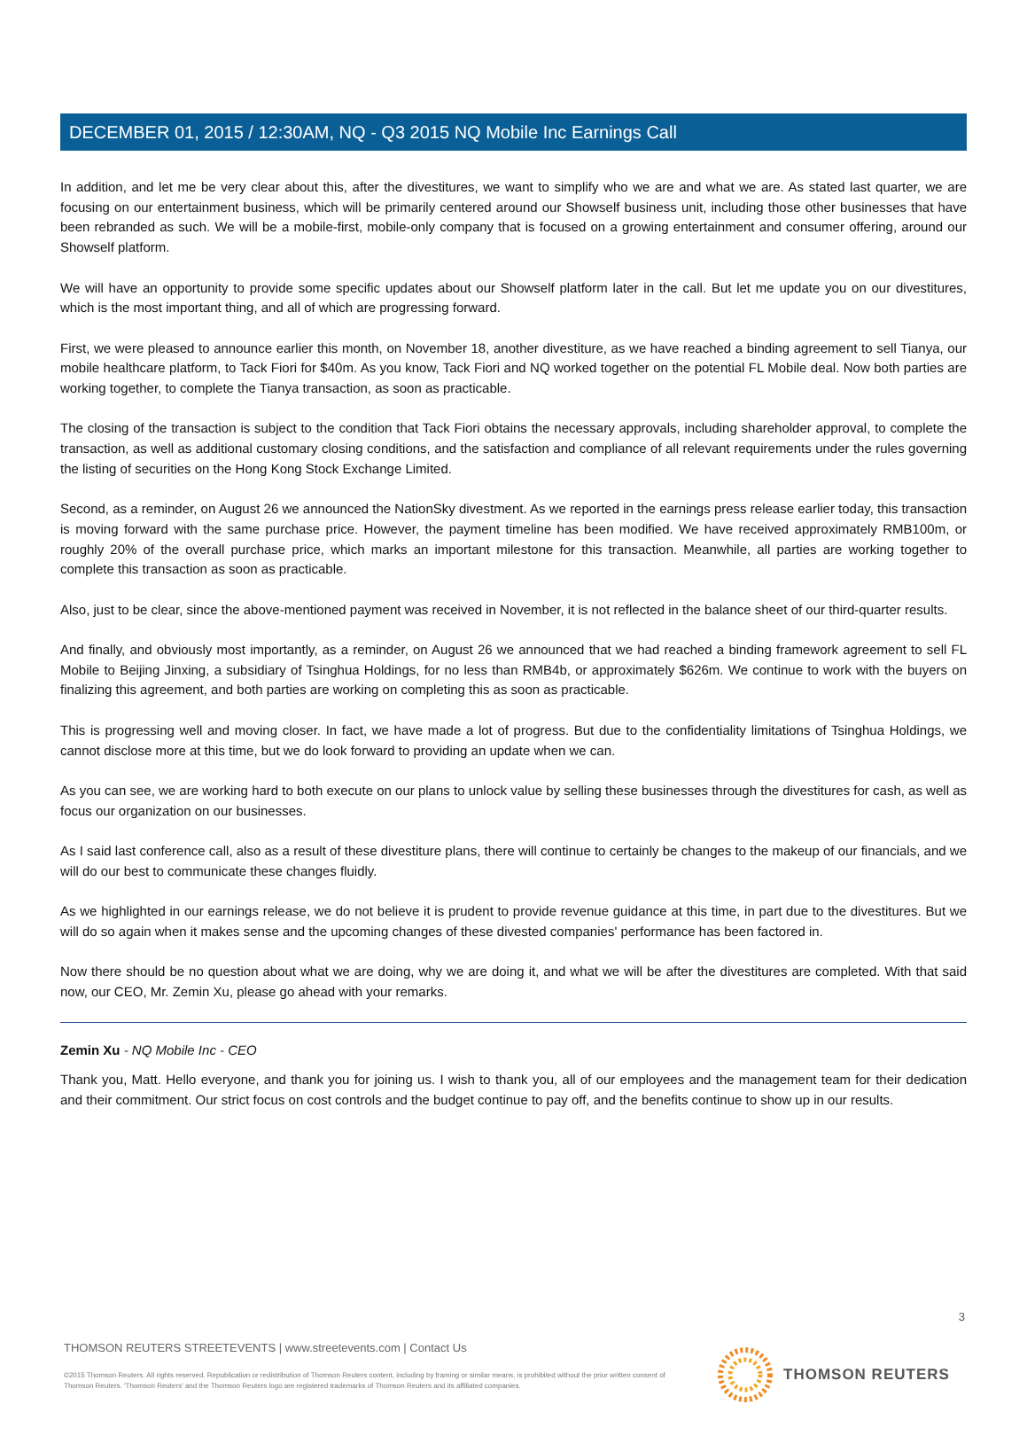DECEMBER 01, 2015 / 12:30AM, NQ - Q3 2015 NQ Mobile Inc Earnings Call
In addition, and let me be very clear about this, after the divestitures, we want to simplify who we are and what we are. As stated last quarter, we are focusing on our entertainment business, which will be primarily centered around our Showself business unit, including those other businesses that have been rebranded as such. We will be a mobile-first, mobile-only company that is focused on a growing entertainment and consumer offering, around our Showself platform.
We will have an opportunity to provide some specific updates about our Showself platform later in the call. But let me update you on our divestitures, which is the most important thing, and all of which are progressing forward.
First, we were pleased to announce earlier this month, on November 18, another divestiture, as we have reached a binding agreement to sell Tianya, our mobile healthcare platform, to Tack Fiori for $40m. As you know, Tack Fiori and NQ worked together on the potential FL Mobile deal. Now both parties are working together, to complete the Tianya transaction, as soon as practicable.
The closing of the transaction is subject to the condition that Tack Fiori obtains the necessary approvals, including shareholder approval, to complete the transaction, as well as additional customary closing conditions, and the satisfaction and compliance of all relevant requirements under the rules governing the listing of securities on the Hong Kong Stock Exchange Limited.
Second, as a reminder, on August 26 we announced the NationSky divestment. As we reported in the earnings press release earlier today, this transaction is moving forward with the same purchase price. However, the payment timeline has been modified. We have received approximately RMB100m, or roughly 20% of the overall purchase price, which marks an important milestone for this transaction. Meanwhile, all parties are working together to complete this transaction as soon as practicable.
Also, just to be clear, since the above-mentioned payment was received in November, it is not reflected in the balance sheet of our third-quarter results.
And finally, and obviously most importantly, as a reminder, on August 26 we announced that we had reached a binding framework agreement to sell FL Mobile to Beijing Jinxing, a subsidiary of Tsinghua Holdings, for no less than RMB4b, or approximately $626m. We continue to work with the buyers on finalizing this agreement, and both parties are working on completing this as soon as practicable.
This is progressing well and moving closer. In fact, we have made a lot of progress. But due to the confidentiality limitations of Tsinghua Holdings, we cannot disclose more at this time, but we do look forward to providing an update when we can.
As you can see, we are working hard to both execute on our plans to unlock value by selling these businesses through the divestitures for cash, as well as focus our organization on our businesses.
As I said last conference call, also as a result of these divestiture plans, there will continue to certainly be changes to the makeup of our financials, and we will do our best to communicate these changes fluidly.
As we highlighted in our earnings release, we do not believe it is prudent to provide revenue guidance at this time, in part due to the divestitures. But we will do so again when it makes sense and the upcoming changes of these divested companies' performance has been factored in.
Now there should be no question about what we are doing, why we are doing it, and what we will be after the divestitures are completed. With that said now, our CEO, Mr. Zemin Xu, please go ahead with your remarks.
Zemin Xu - NQ Mobile Inc - CEO
Thank you, Matt. Hello everyone, and thank you for joining us. I wish to thank you, all of our employees and the management team for their dedication and their commitment. Our strict focus on cost controls and the budget continue to pay off, and the benefits continue to show up in our results.
3
THOMSON REUTERS STREETEVENTS | www.streetevents.com | Contact Us
©2015 Thomson Reuters. All rights reserved. Republication or redistribution of Thomson Reuters content, including by framing or similar means, is prohibited without the prior written consent of Thomson Reuters. 'Thomson Reuters' and the Thomson Reuters logo are registered trademarks of Thomson Reuters and its affiliated companies.
THOMSON REUTERS